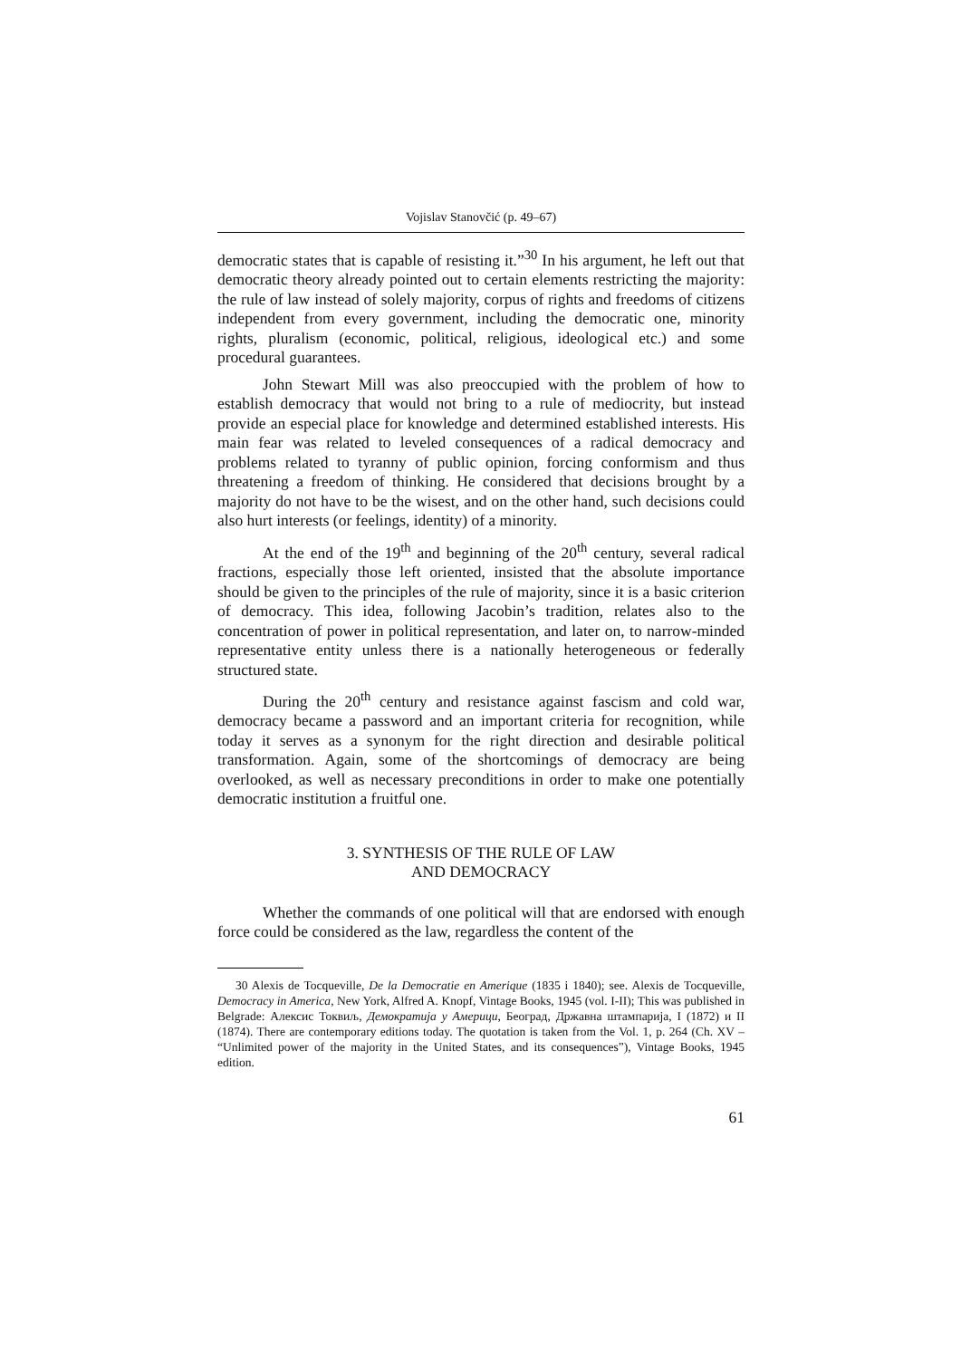Vojislav Stanovčić (p. 49–67)
democratic states that is capable of resisting it.”<sup>30</sup> In his argument, he left out that democratic theory already pointed out to certain elements restricting the majority: the rule of law instead of solely majority, corpus of rights and freedoms of citizens independent from every government, including the democratic one, minority rights, pluralism (economic, political, religious, ideological etc.) and some procedural guarantees.
John Stewart Mill was also preoccupied with the problem of how to establish democracy that would not bring to a rule of mediocrity, but instead provide an especial place for knowledge and determined established interests. His main fear was related to leveled consequences of a radical democracy and problems related to tyranny of public opinion, forcing conformism and thus threatening a freedom of thinking. He considered that decisions brought by a majority do not have to be the wisest, and on the other hand, such decisions could also hurt interests (or feelings, identity) of a minority.
At the end of the 19<sup>th</sup> and beginning of the 20<sup>th</sup> century, several radical fractions, especially those left oriented, insisted that the absolute importance should be given to the principles of the rule of majority, since it is a basic criterion of democracy. This idea, following Jacobin’s tradition, relates also to the concentration of power in political re­presentation, and later on, to narrow-minded representative entity unless there is a nationally heterogeneous or federally structured state.
During the 20<sup>th</sup> century and resistance against fascism and cold war, democracy became a password and an important criteria for recognition, while today it serves as a synonym for the right direction and desirable political transformation. Again, some of the shortcomings of democracy are being overlooked, as well as necessary preconditions in order to make one potentially democratic institution a fruitful one.
3. SYNTHESIS OF THE RULE OF LAW
AND DEMOCRACY
Whether the commands of one political will that are endorsed with enough force could be considered as the law, regardless the content of the
30 Alexis de Tocqueville, De la Democratie en Amerique (1835 i 1840); see. Alexis de Tocqueville, Democracy in America, New York, Alfred A. Knopf, Vintage Books, 1945 (vol. I-II); This was published in Belgrade: Алексис Токвиљ, Демократија у Америци, Београд, Државна штампарија, I (1872) и II (1874). There are contem­porary editions today. The quotation is taken from the Vol. 1, p. 264 (Ch. XV – “Unlimited power of the majority in the United States, and its consequences”), Vintage Books, 1945 edition.
61